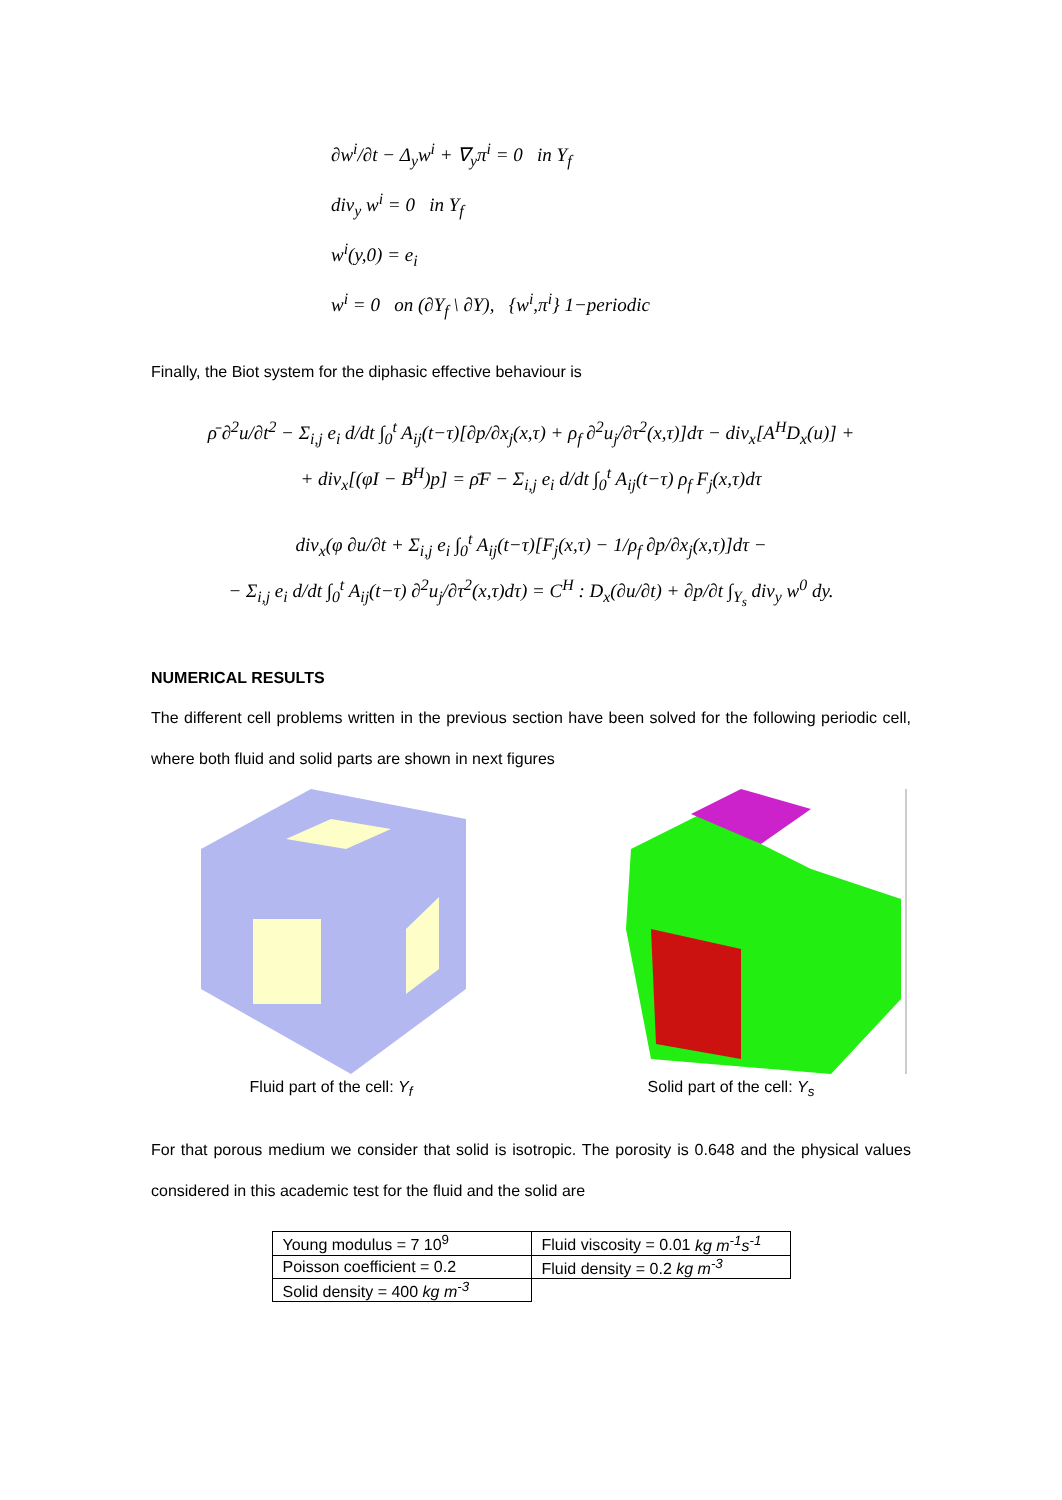∂w<sup>i</sup>/∂t − Δ<sub>y</sub>w<sup>i</sup> + ∇<sub>y</sub>π<sup>i</sup> = 0 in Y<sub>f</sub>
div<sub>y</sub> w<sup>i</sup> = 0 in Y<sub>f</sub>
w<sup>i</sup>(y,0) = e<sub>i</sub>
w<sup>i</sup> = 0 on (∂Y<sub>f</sub> \ ∂Y), {w<sup>i</sup>,π<sup>i</sup>} 1−periodic
Finally, the Biot system for the diphasic effective behaviour is
ρ̄ ∂<sup>2</sup>u/∂t<sup>2</sup> − Σ<sub>i,j</sub> e<sub>i</sub> d/dt ∫<sub>0</sub><sup>t</sup> A<sub>ij</sub>(t−τ)[∂p/∂x<sub>j</sub>(x,τ) + ρ<sub>f</sub> ∂<sup>2</sup>u<sub>j</sub>/∂τ<sup>2</sup>(x,τ)]dτ − div<sub>x</sub>[A<sup>H</sup>D<sub>x</sub>(u)] +
+ div<sub>x</sub>[(φI − B<sup>H</sup>)p] = ρ̄F − Σ<sub>i,j</sub> e<sub>i</sub> d/dt ∫<sub>0</sub><sup>t</sup> A<sub>ij</sub>(t−τ) ρ<sub>f</sub> F<sub>j</sub>(x,τ)dτ
div<sub>x</sub>(φ ∂u/∂t + Σ<sub>i,j</sub> e<sub>i</sub> ∫<sub>0</sub><sup>t</sup> A<sub>ij</sub>(t−τ)[F<sub>j</sub>(x,τ) − 1/ρ<sub>f</sub> ∂p/∂x<sub>j</sub>(x,τ)]dτ −
− Σ<sub>i,j</sub> e<sub>i</sub> d/dt ∫<sub>0</sub><sup>t</sup> A<sub>ij</sub>(t−τ) ∂<sup>2</sup>u<sub>j</sub>/∂τ<sup>2</sup>(x,τ)dτ) = C<sup>H</sup> : D<sub>x</sub>(∂u/∂t) + ∂p/∂t ∫<sub>Y<sub>s</sub></sub> div<sub>y</sub> w<sup>0</sup> dy.
NUMERICAL RESULTS
The different cell problems written in the previous section have been solved for the following periodic cell, where both fluid and solid parts are shown in next figures
Fluid part of the cell: Y<sub>f</sub> Solid part of the cell: Y<sub>s</sub>
For that porous medium we consider that solid is isotropic. The porosity is 0.648 and the physical values considered in this academic test for the fluid and the solid are
| Young modulus = 7 10<sup>9</sup> | Fluid viscosity = 0.01 kg m<sup>-1</sup>s<sup>-1</sup> |
| Poisson coefficient = 0.2 | Fluid density = 0.2 kg m<sup>-3</sup> |
| Solid density = 400 kg m<sup>-3</sup> | |